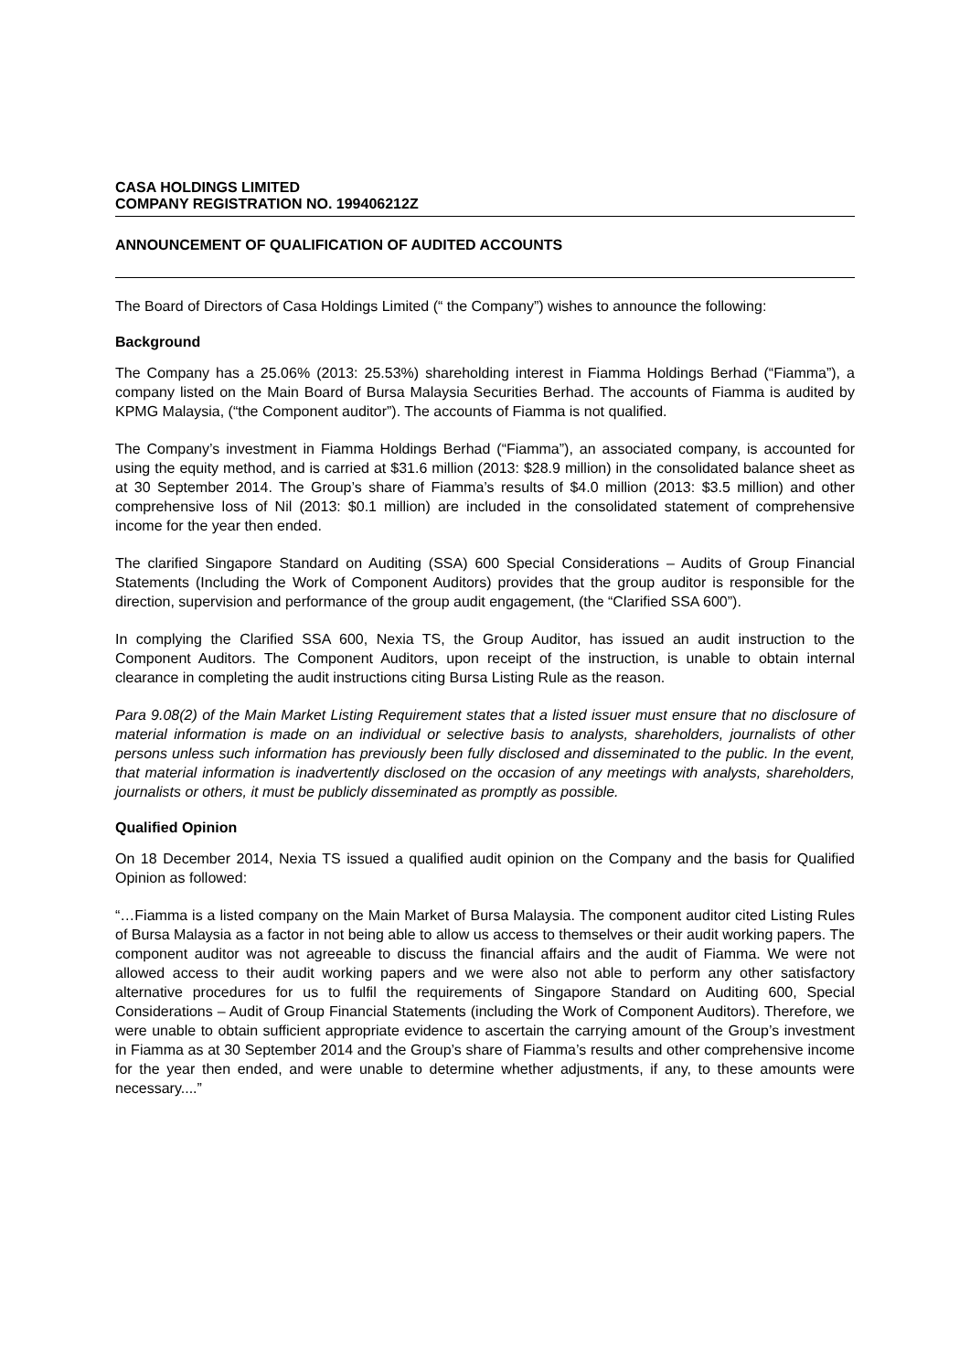CASA HOLDINGS LIMITED
COMPANY REGISTRATION NO. 199406212Z
ANNOUNCEMENT OF QUALIFICATION OF AUDITED ACCOUNTS
The Board of Directors of Casa Holdings Limited (“ the Company”) wishes to announce the following:
Background
The Company has a 25.06% (2013: 25.53%) shareholding interest in Fiamma Holdings Berhad (“Fiamma”), a company listed on the Main Board of Bursa Malaysia Securities Berhad. The accounts of Fiamma is audited by KPMG Malaysia, (“the Component auditor”). The accounts of Fiamma is not qualified.
The Company’s investment in Fiamma Holdings Berhad (“Fiamma”), an associated company, is accounted for using the equity method, and is carried at $31.6 million (2013: $28.9 million) in the consolidated balance sheet as at 30 September 2014. The Group’s share of Fiamma’s results of $4.0 million (2013: $3.5 million) and other comprehensive loss of Nil (2013: $0.1 million) are included in the consolidated statement of comprehensive income for the year then ended.
The clarified Singapore Standard on Auditing (SSA) 600 Special Considerations – Audits of Group Financial Statements (Including the Work of Component Auditors) provides that the group auditor is responsible for the direction, supervision and performance of the group audit engagement, (the “Clarified SSA 600”).
In complying the Clarified SSA 600, Nexia TS, the Group Auditor, has issued an audit instruction to the Component Auditors. The Component Auditors, upon receipt of the instruction, is unable to obtain internal clearance in completing the audit instructions citing Bursa Listing Rule as the reason.
Para 9.08(2) of the Main Market Listing Requirement states that a listed issuer must ensure that no disclosure of material information is made on an individual or selective basis to analysts, shareholders, journalists of other persons unless such information has previously been fully disclosed and disseminated to the public. In the event, that material information is inadvertently disclosed on the occasion of any meetings with analysts, shareholders, journalists or others, it must be publicly disseminated as promptly as possible.
Qualified Opinion
On 18 December 2014, Nexia TS issued a qualified audit opinion on the Company and the basis for Qualified Opinion as followed:
“…Fiamma is a listed company on the Main Market of Bursa Malaysia. The component auditor cited Listing Rules of Bursa Malaysia as a factor in not being able to allow us access to themselves or their audit working papers. The component auditor was not agreeable to discuss the financial affairs and the audit of Fiamma. We were not allowed access to their audit working papers and we were also not able to perform any other satisfactory alternative procedures for us to fulfil the requirements of Singapore Standard on Auditing 600, Special Considerations – Audit of Group Financial Statements (including the Work of Component Auditors). Therefore, we were unable to obtain sufficient appropriate evidence to ascertain the carrying amount of the Group’s investment in Fiamma as at 30 September 2014 and the Group’s share of Fiamma’s results and other comprehensive income for the year then ended, and were unable to determine whether adjustments, if any, to these amounts were necessary....”